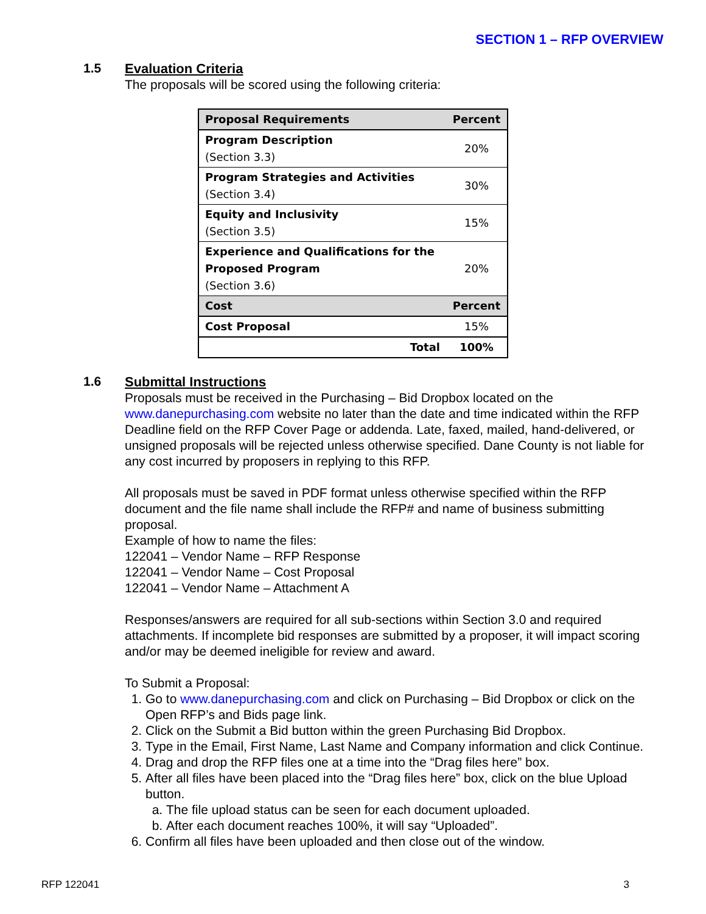SECTION 1 – RFP OVERVIEW
1.5
Evaluation Criteria
The proposals will be scored using the following criteria:
| Proposal Requirements | Percent |
| --- | --- |
| Program Description (Section 3.3) | 20% |
| Program Strategies and Activities (Section 3.4) | 30% |
| Equity and Inclusivity (Section 3.5) | 15% |
| Experience and Qualifications for the Proposed Program (Section 3.6) | 20% |
| Cost | Percent |
| Cost Proposal | 15% |
| Total | 100% |
1.6
Submittal Instructions
Proposals must be received in the Purchasing – Bid Dropbox located on the www.danepurchasing.com website no later than the date and time indicated within the RFP Deadline field on the RFP Cover Page or addenda. Late, faxed, mailed, hand-delivered, or unsigned proposals will be rejected unless otherwise specified. Dane County is not liable for any cost incurred by proposers in replying to this RFP.
All proposals must be saved in PDF format unless otherwise specified within the RFP document and the file name shall include the RFP# and name of business submitting proposal.
Example of how to name the files:
122041 – Vendor Name – RFP Response
122041 – Vendor Name – Cost Proposal
122041 – Vendor Name – Attachment A
Responses/answers are required for all sub-sections within Section 3.0 and required attachments. If incomplete bid responses are submitted by a proposer, it will impact scoring and/or may be deemed ineligible for review and award.
To Submit a Proposal:
1. Go to www.danepurchasing.com and click on Purchasing – Bid Dropbox or click on the Open RFP’s and Bids page link.
2. Click on the Submit a Bid button within the green Purchasing Bid Dropbox.
3. Type in the Email, First Name, Last Name and Company information and click Continue.
4. Drag and drop the RFP files one at a time into the “Drag files here” box.
5. After all files have been placed into the “Drag files here” box, click on the blue Upload button.
a. The file upload status can be seen for each document uploaded.
b. After each document reaches 100%, it will say “Uploaded”.
6. Confirm all files have been uploaded and then close out of the window.
RFP 122041 3